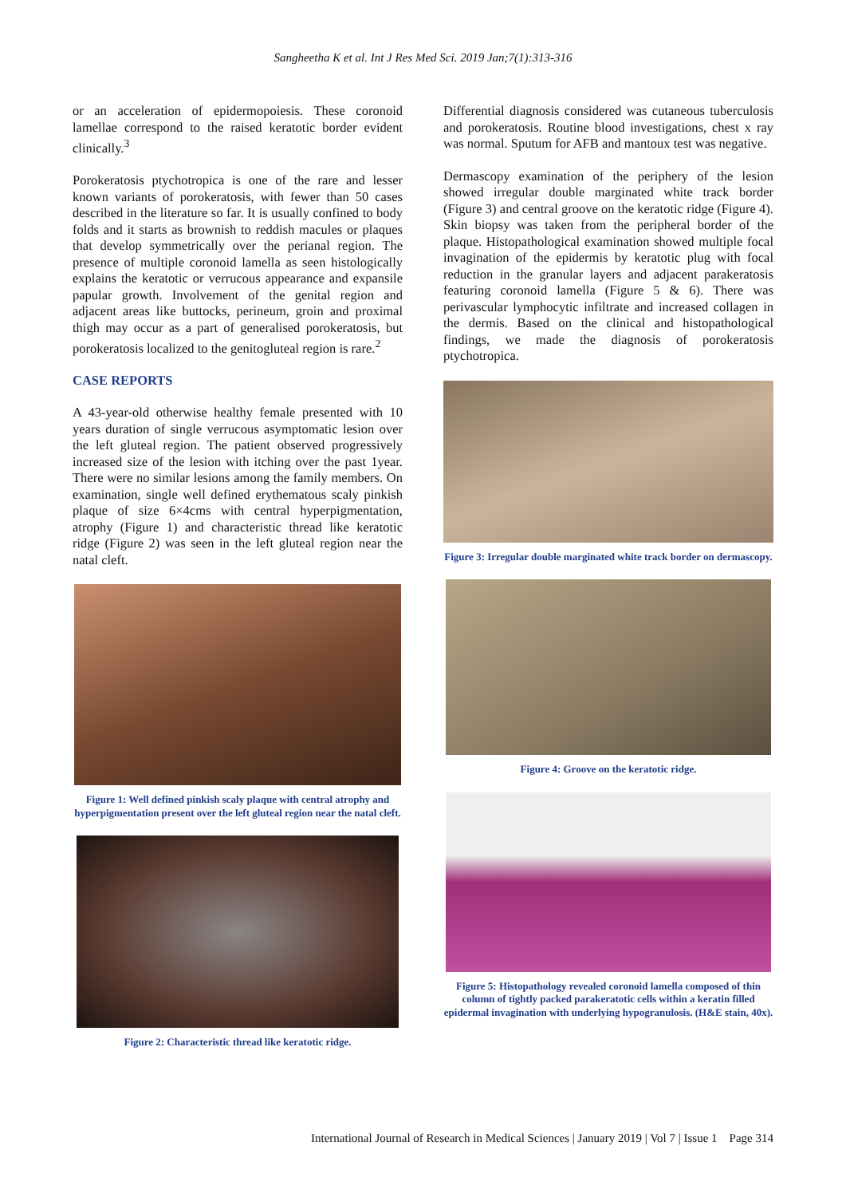Sangheetha K et al. Int J Res Med Sci. 2019 Jan;7(1):313-316
or an acceleration of epidermopoiesis. These coronoid lamellae correspond to the raised keratotic border evident clinically.<sup>3</sup>
Porokeratosis ptychotropica is one of the rare and lesser known variants of porokeratosis, with fewer than 50 cases described in the literature so far. It is usually confined to body folds and it starts as brownish to reddish macules or plaques that develop symmetrically over the perianal region. The presence of multiple coronoid lamella as seen histologically explains the keratotic or verrucous appearance and expansile papular growth. Involvement of the genital region and adjacent areas like buttocks, perineum, groin and proximal thigh may occur as a part of generalised porokeratosis, but porokeratosis localized to the genitogluteal region is rare.<sup>2</sup>
CASE REPORTS
A 43-year-old otherwise healthy female presented with 10 years duration of single verrucous asymptomatic lesion over the left gluteal region. The patient observed progressively increased size of the lesion with itching over the past 1year. There were no similar lesions among the family members. On examination, single well defined erythematous scaly pinkish plaque of size 6×4cms with central hyperpigmentation, atrophy (Figure 1) and characteristic thread like keratotic ridge (Figure 2) was seen in the left gluteal region near the natal cleft.
Figure 1: Well defined pinkish scaly plaque with central atrophy and hyperpigmentation present over the left gluteal region near the natal cleft.
Figure 2: Characteristic thread like keratotic ridge.
Differential diagnosis considered was cutaneous tuberculosis and porokeratosis. Routine blood investigations, chest x ray was normal. Sputum for AFB and mantoux test was negative.
Dermascopy examination of the periphery of the lesion showed irregular double marginated white track border (Figure 3) and central groove on the keratotic ridge (Figure 4). Skin biopsy was taken from the peripheral border of the plaque. Histopathological examination showed multiple focal invagination of the epidermis by keratotic plug with focal reduction in the granular layers and adjacent parakeratosis featuring coronoid lamella (Figure 5 & 6). There was perivascular lymphocytic infiltrate and increased collagen in the dermis. Based on the clinical and histopathological findings, we made the diagnosis of porokeratosis ptychotropica.
Figure 3: Irregular double marginated white track border on dermascopy.
Figure 4: Groove on the keratotic ridge.
Figure 5: Histopathology revealed coronoid lamella composed of thin column of tightly packed parakeratotic cells within a keratin filled epidermal invagination with underlying hypogranulosis. (H&E stain, 40x).
International Journal of Research in Medical Sciences | January 2019 | Vol 7 | Issue 1 Page 314